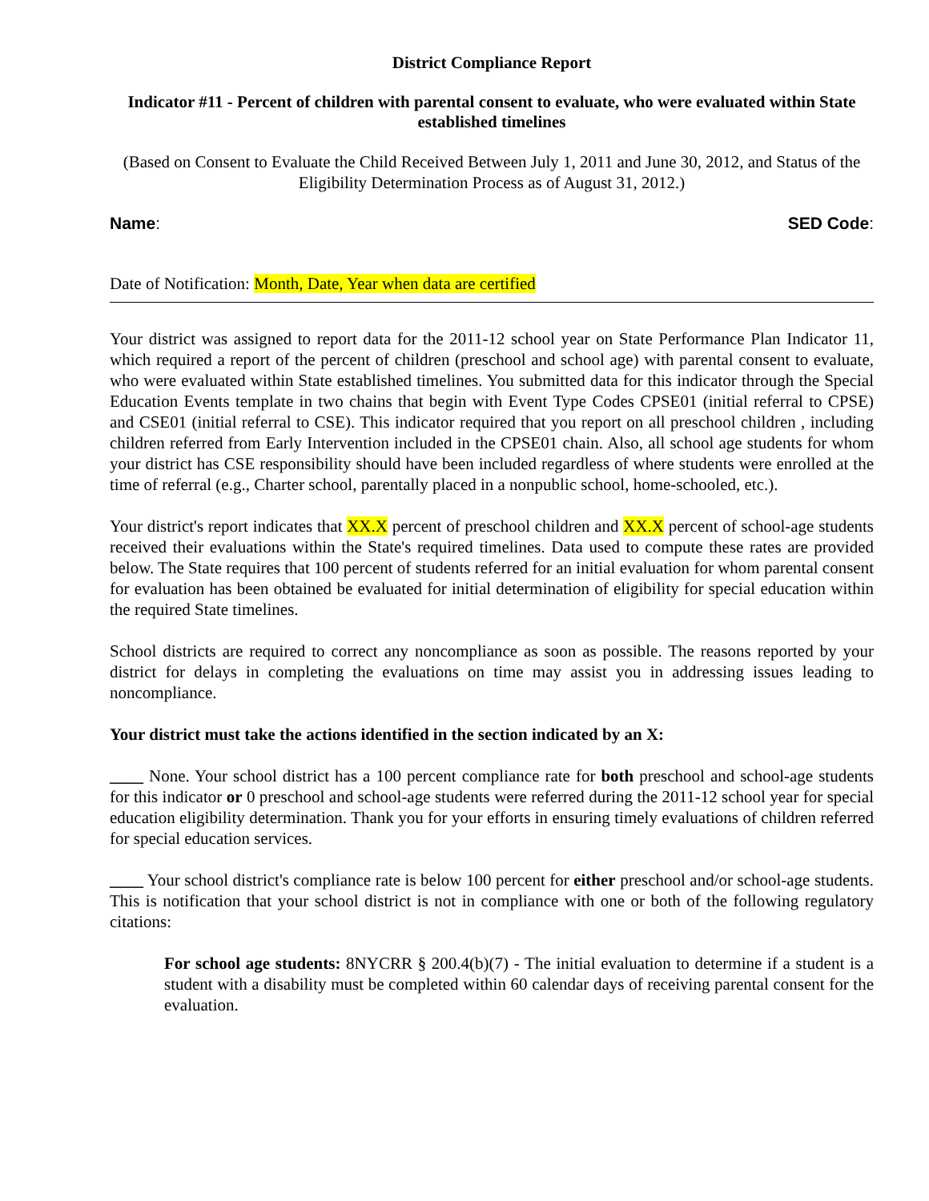District Compliance Report
Indicator #11 - Percent of children with parental consent to evaluate, who were evaluated within State established timelines
(Based on Consent to Evaluate the Child Received Between July 1, 2011 and June 30, 2012, and Status of the Eligibility Determination Process as of August 31, 2012.)
Name: SED Code:
Date of Notification: Month, Date, Year when data are certified
Your district was assigned to report data for the 2011-12 school year on State Performance Plan Indicator 11, which required a report of the percent of children (preschool and school age) with parental consent to evaluate, who were evaluated within State established timelines. You submitted data for this indicator through the Special Education Events template in two chains that begin with Event Type Codes CPSE01 (initial referral to CPSE) and CSE01 (initial referral to CSE). This indicator required that you report on all preschool children , including children referred from Early Intervention included in the CPSE01 chain. Also, all school age students for whom your district has CSE responsibility should have been included regardless of where students were enrolled at the time of referral (e.g., Charter school, parentally placed in a nonpublic school, home-schooled, etc.).
Your district's report indicates that XX.X percent of preschool children and XX.X percent of school-age students received their evaluations within the State's required timelines. Data used to compute these rates are provided below. The State requires that 100 percent of students referred for an initial evaluation for whom parental consent for evaluation has been obtained be evaluated for initial determination of eligibility for special education within the required State timelines.
School districts are required to correct any noncompliance as soon as possible. The reasons reported by your district for delays in completing the evaluations on time may assist you in addressing issues leading to noncompliance.
Your district must take the actions identified in the section indicated by an X:
____ None. Your school district has a 100 percent compliance rate for both preschool and school-age students for this indicator or 0 preschool and school-age students were referred during the 2011-12 school year for special education eligibility determination. Thank you for your efforts in ensuring timely evaluations of children referred for special education services.
____ Your school district's compliance rate is below 100 percent for either preschool and/or school-age students. This is notification that your school district is not in compliance with one or both of the following regulatory citations:
For school age students: 8NYCRR § 200.4(b)(7) - The initial evaluation to determine if a student is a student with a disability must be completed within 60 calendar days of receiving parental consent for the evaluation.